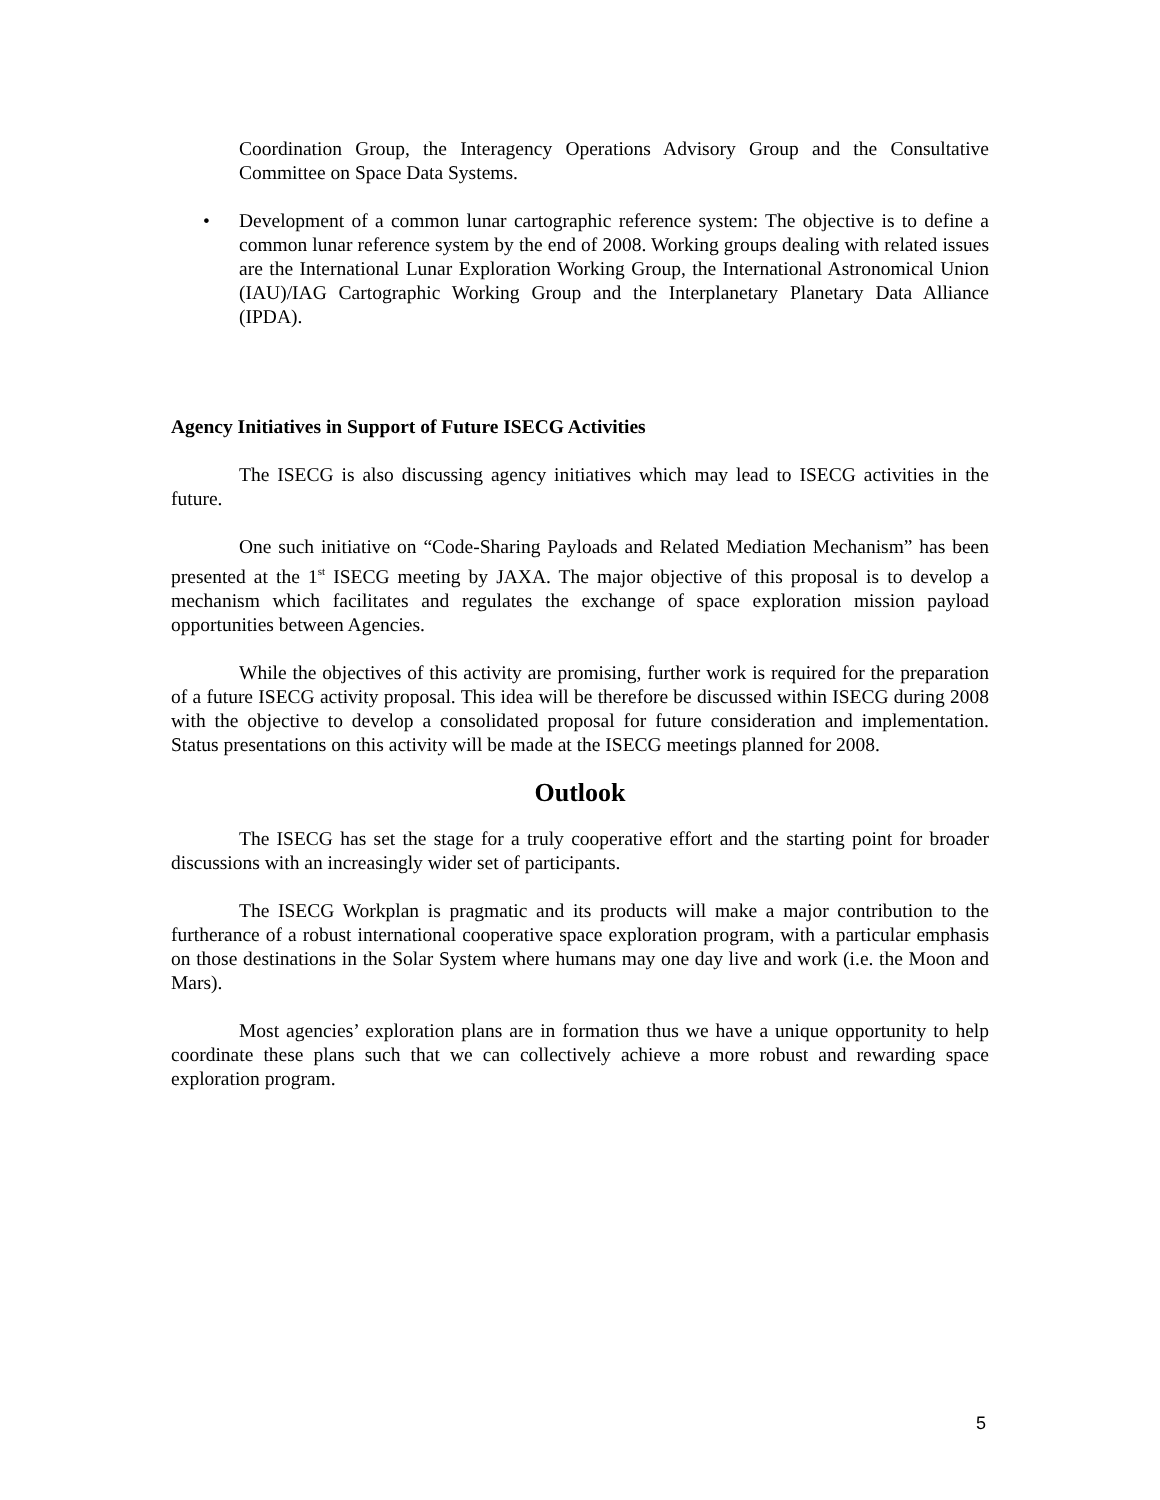Coordination Group, the Interagency Operations Advisory Group and the Consultative Committee on Space Data Systems.
• Development of a common lunar cartographic reference system: The objective is to define a common lunar reference system by the end of 2008. Working groups dealing with related issues are the International Lunar Exploration Working Group, the International Astronomical Union (IAU)/IAG Cartographic Working Group and the Interplanetary Planetary Data Alliance (IPDA).
Agency Initiatives in Support of Future ISECG Activities
The ISECG is also discussing agency initiatives which may lead to ISECG activities in the future.
One such initiative on “Code-Sharing Payloads and Related Mediation Mechanism” has been presented at the 1<sup>st</sup> ISECG meeting by JAXA. The major objective of this proposal is to develop a mechanism which facilitates and regulates the exchange of space exploration mission payload opportunities between Agencies.
While the objectives of this activity are promising, further work is required for the preparation of a future ISECG activity proposal. This idea will be therefore be discussed within ISECG during 2008 with the objective to develop a consolidated proposal for future consideration and implementation. Status presentations on this activity will be made at the ISECG meetings planned for 2008.
Outlook
The ISECG has set the stage for a truly cooperative effort and the starting point for broader discussions with an increasingly wider set of participants.
The ISECG Workplan is pragmatic and its products will make a major contribution to the furtherance of a robust international cooperative space exploration program, with a particular emphasis on those destinations in the Solar System where humans may one day live and work (i.e. the Moon and Mars).
Most agencies’ exploration plans are in formation thus we have a unique opportunity to help coordinate these plans such that we can collectively achieve a more robust and rewarding space exploration program.
5